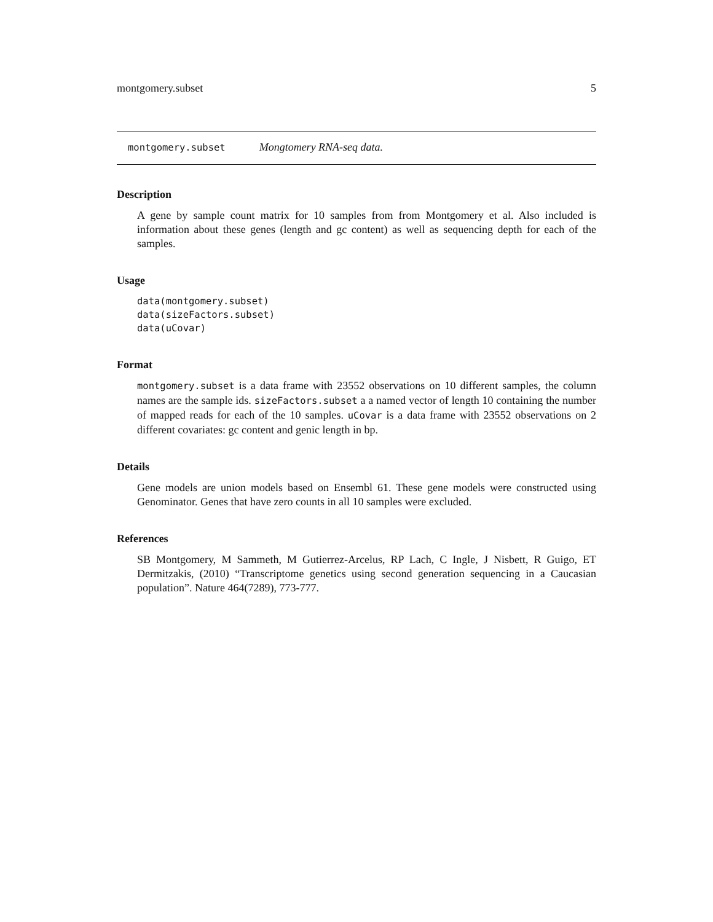montgomery.subset 5
montgomery.subset Mongtomery RNA-seq data.
Description
A gene by sample count matrix for 10 samples from from Montgomery et al. Also included is information about these genes (length and gc content) as well as sequencing depth for each of the samples.
Usage
data(montgomery.subset)
data(sizeFactors.subset)
data(uCovar)
Format
montgomery.subset is a data frame with 23552 observations on 10 different samples, the column names are the sample ids. sizeFactors.subset a a named vector of length 10 containing the number of mapped reads for each of the 10 samples. uCovar is a data frame with 23552 observations on 2 different covariates: gc content and genic length in bp.
Details
Gene models are union models based on Ensembl 61. These gene models were constructed using Genominator. Genes that have zero counts in all 10 samples were excluded.
References
SB Montgomery, M Sammeth, M Gutierrez-Arcelus, RP Lach, C Ingle, J Nisbett, R Guigo, ET Dermitzakis, (2010) “Transcriptome genetics using second generation sequencing in a Caucasian population”. Nature 464(7289), 773-777.